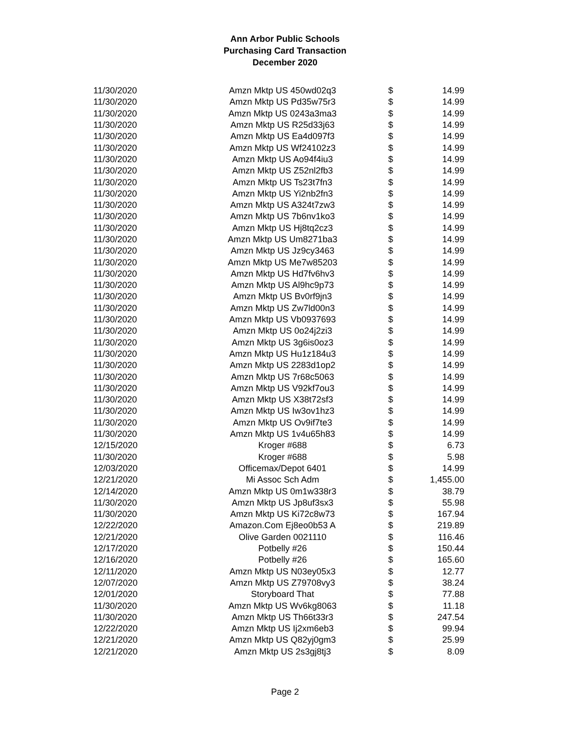Ann Arbor Public Schools
Purchasing Card Transaction
December 2020
| 11/30/2020 | Amzn Mktp US 450wd02q3 | $ | 14.99 |
| 11/30/2020 | Amzn Mktp US Pd35w75r3 | $ | 14.99 |
| 11/30/2020 | Amzn Mktp US 0243a3ma3 | $ | 14.99 |
| 11/30/2020 | Amzn Mktp US R25d33j63 | $ | 14.99 |
| 11/30/2020 | Amzn Mktp US Ea4d097f3 | $ | 14.99 |
| 11/30/2020 | Amzn Mktp US Wf24102z3 | $ | 14.99 |
| 11/30/2020 | Amzn Mktp US Ao94f4iu3 | $ | 14.99 |
| 11/30/2020 | Amzn Mktp US Z52nl2fb3 | $ | 14.99 |
| 11/30/2020 | Amzn Mktp US Ts23t7fn3 | $ | 14.99 |
| 11/30/2020 | Amzn Mktp US Yi2nb2fn3 | $ | 14.99 |
| 11/30/2020 | Amzn Mktp US A324t7zw3 | $ | 14.99 |
| 11/30/2020 | Amzn Mktp US 7b6nv1ko3 | $ | 14.99 |
| 11/30/2020 | Amzn Mktp US Hj8tq2cz3 | $ | 14.99 |
| 11/30/2020 | Amzn Mktp US Um8271ba3 | $ | 14.99 |
| 11/30/2020 | Amzn Mktp US Jz9cy3463 | $ | 14.99 |
| 11/30/2020 | Amzn Mktp US Me7w85203 | $ | 14.99 |
| 11/30/2020 | Amzn Mktp US Hd7fv6hv3 | $ | 14.99 |
| 11/30/2020 | Amzn Mktp US Al9hc9p73 | $ | 14.99 |
| 11/30/2020 | Amzn Mktp US Bv0rf9jn3 | $ | 14.99 |
| 11/30/2020 | Amzn Mktp US Zw7ld00n3 | $ | 14.99 |
| 11/30/2020 | Amzn Mktp US Vb0937693 | $ | 14.99 |
| 11/30/2020 | Amzn Mktp US 0o24j2zi3 | $ | 14.99 |
| 11/30/2020 | Amzn Mktp US 3g6is0oz3 | $ | 14.99 |
| 11/30/2020 | Amzn Mktp US Hu1z184u3 | $ | 14.99 |
| 11/30/2020 | Amzn Mktp US 2283d1op2 | $ | 14.99 |
| 11/30/2020 | Amzn Mktp US 7r68c5063 | $ | 14.99 |
| 11/30/2020 | Amzn Mktp US V92kf7ou3 | $ | 14.99 |
| 11/30/2020 | Amzn Mktp US X38t72sf3 | $ | 14.99 |
| 11/30/2020 | Amzn Mktp US Iw3ov1hz3 | $ | 14.99 |
| 11/30/2020 | Amzn Mktp US Ov9if7te3 | $ | 14.99 |
| 11/30/2020 | Amzn Mktp US 1v4u65h83 | $ | 14.99 |
| 12/15/2020 | Kroger #688 | $ | 6.73 |
| 11/30/2020 | Kroger #688 | $ | 5.98 |
| 12/03/2020 | Officemax/Depot 6401 | $ | 14.99 |
| 12/21/2020 | Mi Assoc Sch Adm | $ | 1,455.00 |
| 12/14/2020 | Amzn Mktp US 0m1w338r3 | $ | 38.79 |
| 11/30/2020 | Amzn Mktp US Jp8uf3sx3 | $ | 55.98 |
| 11/30/2020 | Amzn Mktp US Ki72c8w73 | $ | 167.94 |
| 12/22/2020 | Amazon.Com Ej8eo0b53 A | $ | 219.89 |
| 12/21/2020 | Olive Garden 0021110 | $ | 116.46 |
| 12/17/2020 | Potbelly #26 | $ | 150.44 |
| 12/16/2020 | Potbelly #26 | $ | 165.60 |
| 12/11/2020 | Amzn Mktp US N03ey05x3 | $ | 12.77 |
| 12/07/2020 | Amzn Mktp US Z79708vy3 | $ | 38.24 |
| 12/01/2020 | Storyboard That | $ | 77.88 |
| 11/30/2020 | Amzn Mktp US Wv6kg8063 | $ | 11.18 |
| 11/30/2020 | Amzn Mktp US Th66t33r3 | $ | 247.54 |
| 12/22/2020 | Amzn Mktp US Ij2xm6eb3 | $ | 99.94 |
| 12/21/2020 | Amzn Mktp US Q82yj0gm3 | $ | 25.99 |
| 12/21/2020 | Amzn Mktp US 2s3gj8tj3 | $ | 8.09 |
Page 2